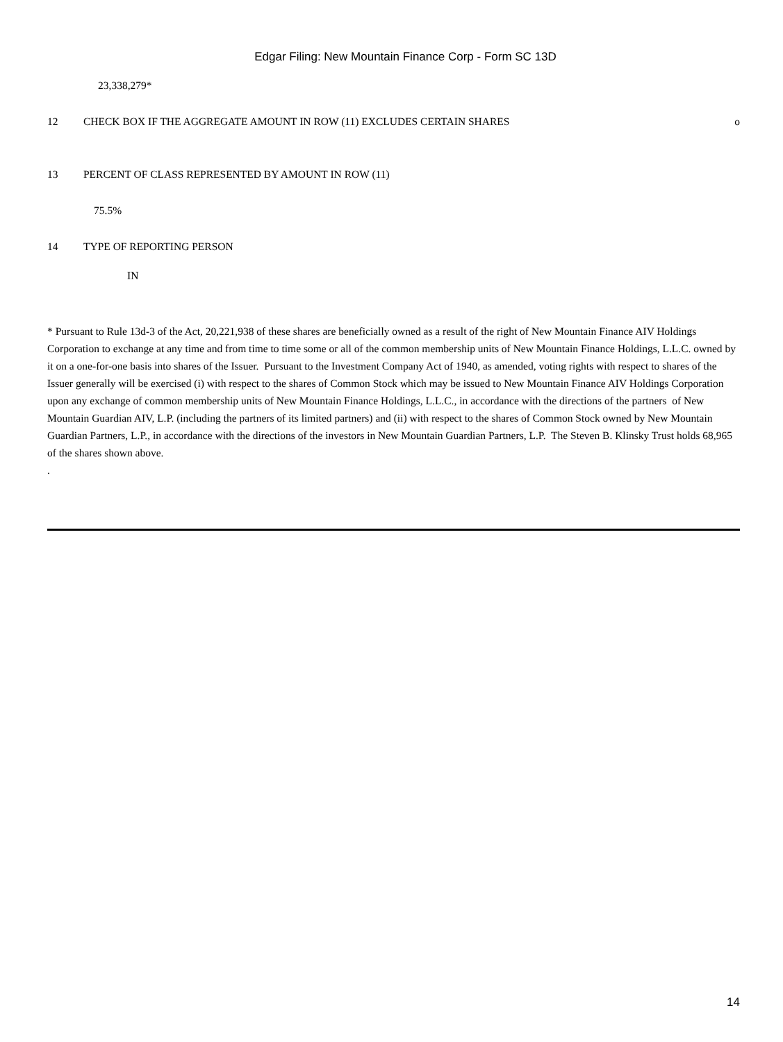Edgar Filing: New Mountain Finance Corp - Form SC 13D
23,338,279*
12 CHECK BOX IF THE AGGREGATE AMOUNT IN ROW (11) EXCLUDES CERTAIN SHARES o
13 PERCENT OF CLASS REPRESENTED BY AMOUNT IN ROW (11)
75.5%
14 TYPE OF REPORTING PERSON
IN
* Pursuant to Rule 13d-3 of the Act, 20,221,938 of these shares are beneficially owned as a result of the right of New Mountain Finance AIV Holdings Corporation to exchange at any time and from time to time some or all of the common membership units of New Mountain Finance Holdings, L.L.C. owned by it on a one-for-one basis into shares of the Issuer. Pursuant to the Investment Company Act of 1940, as amended, voting rights with respect to shares of the Issuer generally will be exercised (i) with respect to the shares of Common Stock which may be issued to New Mountain Finance AIV Holdings Corporation upon any exchange of common membership units of New Mountain Finance Holdings, L.L.C., in accordance with the directions of the partners of New Mountain Guardian AIV, L.P. (including the partners of its limited partners) and (ii) with respect to the shares of Common Stock owned by New Mountain Guardian Partners, L.P., in accordance with the directions of the investors in New Mountain Guardian Partners, L.P. The Steven B. Klinsky Trust holds 68,965 of the shares shown above.
.
14